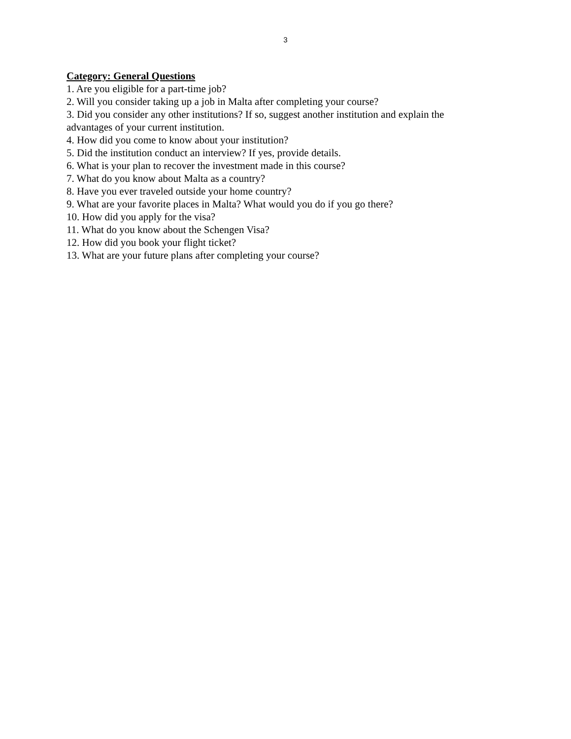3
Category: General Questions
1. Are you eligible for a part-time job?
2. Will you consider taking up a job in Malta after completing your course?
3. Did you consider any other institutions? If so, suggest another institution and explain the advantages of your current institution.
4. How did you come to know about your institution?
5. Did the institution conduct an interview? If yes, provide details.
6. What is your plan to recover the investment made in this course?
7. What do you know about Malta as a country?
8. Have you ever traveled outside your home country?
9. What are your favorite places in Malta? What would you do if you go there?
10. How did you apply for the visa?
11. What do you know about the Schengen Visa?
12. How did you book your flight ticket?
13. What are your future plans after completing your course?